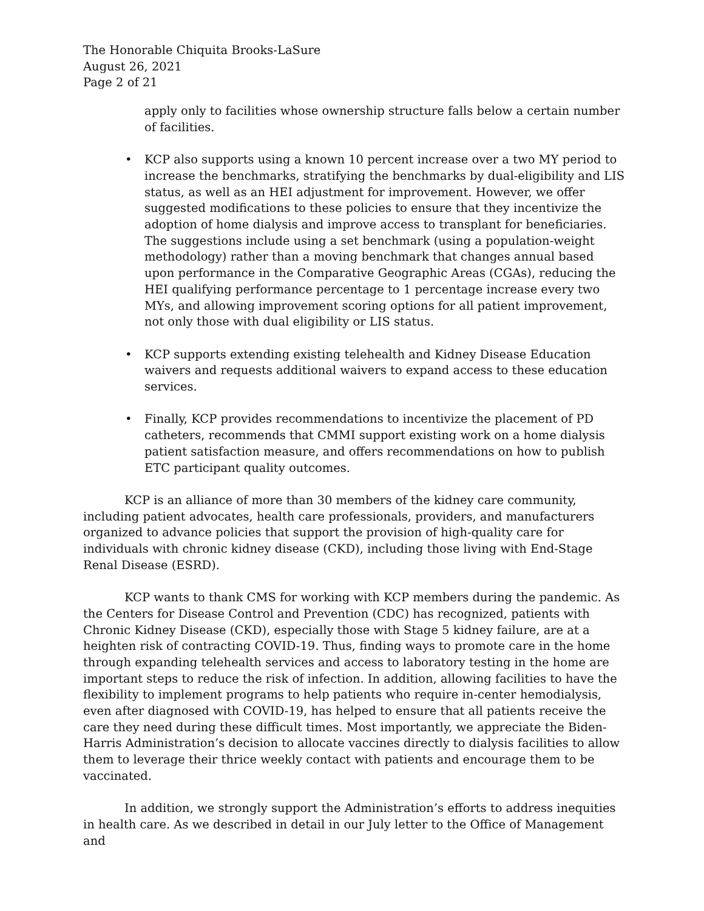The Honorable Chiquita Brooks-LaSure
August 26, 2021
Page 2 of 21
apply only to facilities whose ownership structure falls below a certain number of facilities.
• KCP also supports using a known 10 percent increase over a two MY period to increase the benchmarks, stratifying the benchmarks by dual-eligibility and LIS status, as well as an HEI adjustment for improvement. However, we offer suggested modifications to these policies to ensure that they incentivize the adoption of home dialysis and improve access to transplant for beneficiaries. The suggestions include using a set benchmark (using a population-weight methodology) rather than a moving benchmark that changes annual based upon performance in the Comparative Geographic Areas (CGAs), reducing the HEI qualifying performance percentage to 1 percentage increase every two MYs, and allowing improvement scoring options for all patient improvement, not only those with dual eligibility or LIS status.
• KCP supports extending existing telehealth and Kidney Disease Education waivers and requests additional waivers to expand access to these education services.
• Finally, KCP provides recommendations to incentivize the placement of PD catheters, recommends that CMMI support existing work on a home dialysis patient satisfaction measure, and offers recommendations on how to publish ETC participant quality outcomes.
KCP is an alliance of more than 30 members of the kidney care community, including patient advocates, health care professionals, providers, and manufacturers organized to advance policies that support the provision of high-quality care for individuals with chronic kidney disease (CKD), including those living with End-Stage Renal Disease (ESRD).
KCP wants to thank CMS for working with KCP members during the pandemic. As the Centers for Disease Control and Prevention (CDC) has recognized, patients with Chronic Kidney Disease (CKD), especially those with Stage 5 kidney failure, are at a heighten risk of contracting COVID-19. Thus, finding ways to promote care in the home through expanding telehealth services and access to laboratory testing in the home are important steps to reduce the risk of infection. In addition, allowing facilities to have the flexibility to implement programs to help patients who require in-center hemodialysis, even after diagnosed with COVID-19, has helped to ensure that all patients receive the care they need during these difficult times. Most importantly, we appreciate the Biden-Harris Administration’s decision to allocate vaccines directly to dialysis facilities to allow them to leverage their thrice weekly contact with patients and encourage them to be vaccinated.
In addition, we strongly support the Administration’s efforts to address inequities in health care. As we described in detail in our July letter to the Office of Management and